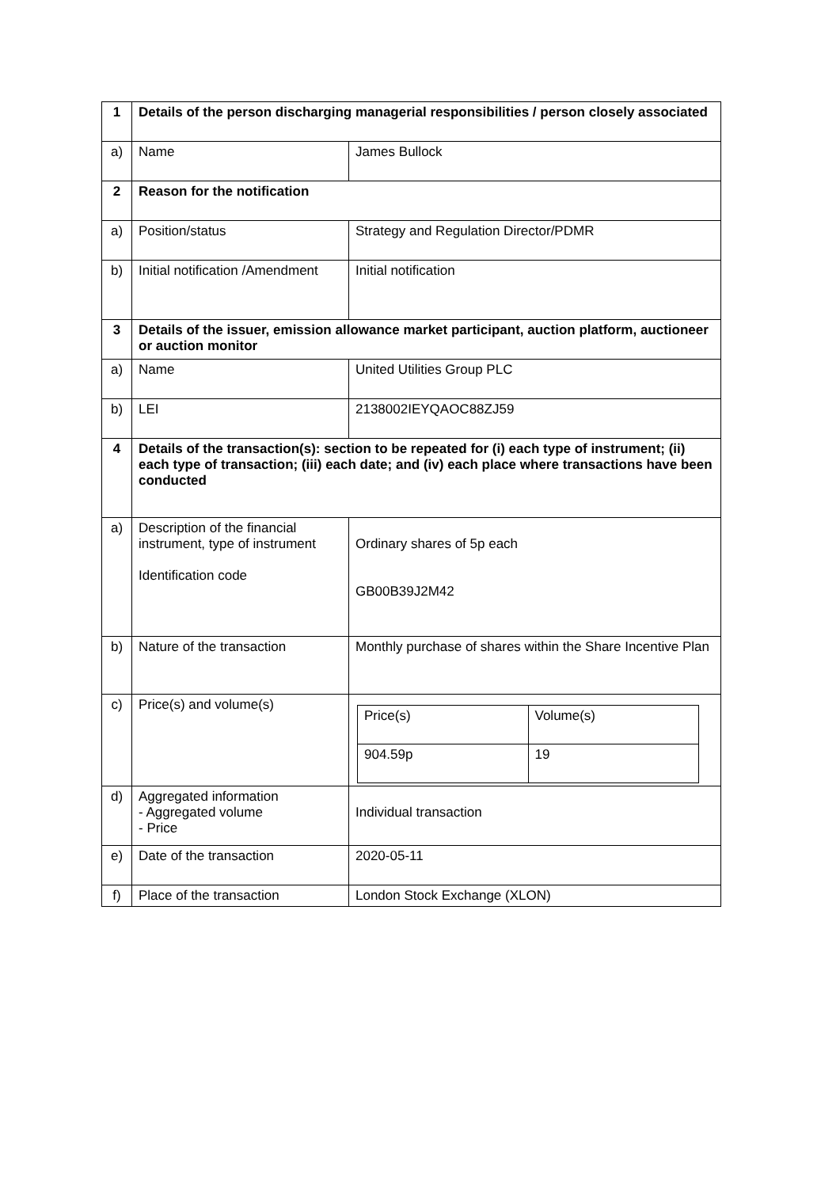| 1 | Details of the person discharging managerial responsibilities / person closely associated | |
| a) | Name | James Bullock |
| 2 | Reason for the notification | |
| a) | Position/status | Strategy and Regulation Director/PDMR |
| b) | Initial notification /Amendment | Initial notification |
| 3 | Details of the issuer, emission allowance market participant, auction platform, auctioneer or auction monitor | |
| a) | Name | United Utilities Group PLC |
| b) | LEI | 2138002IEYQAOC88ZJ59 |
| 4 | Details of the transaction(s): section to be repeated for (i) each type of instrument; (ii) each type of transaction; (iii) each date; and (iv) each place where transactions have been conducted | |
| a) | Description of the financial instrument, type of instrument Identification code | Ordinary shares of 5p each GB00B39J2M42 |
| b) | Nature of the transaction | Monthly purchase of shares within the Share Incentive Plan |
| c) | Price(s) and volume(s) | / Price(s) / Volume(s) / / 904.59p / 19 / |
| d) | Aggregated information - Aggregated volume - Price | Individual transaction |
| e) | Date of the transaction | 2020-05-11 |
| f) | Place of the transaction | London Stock Exchange (XLON) |